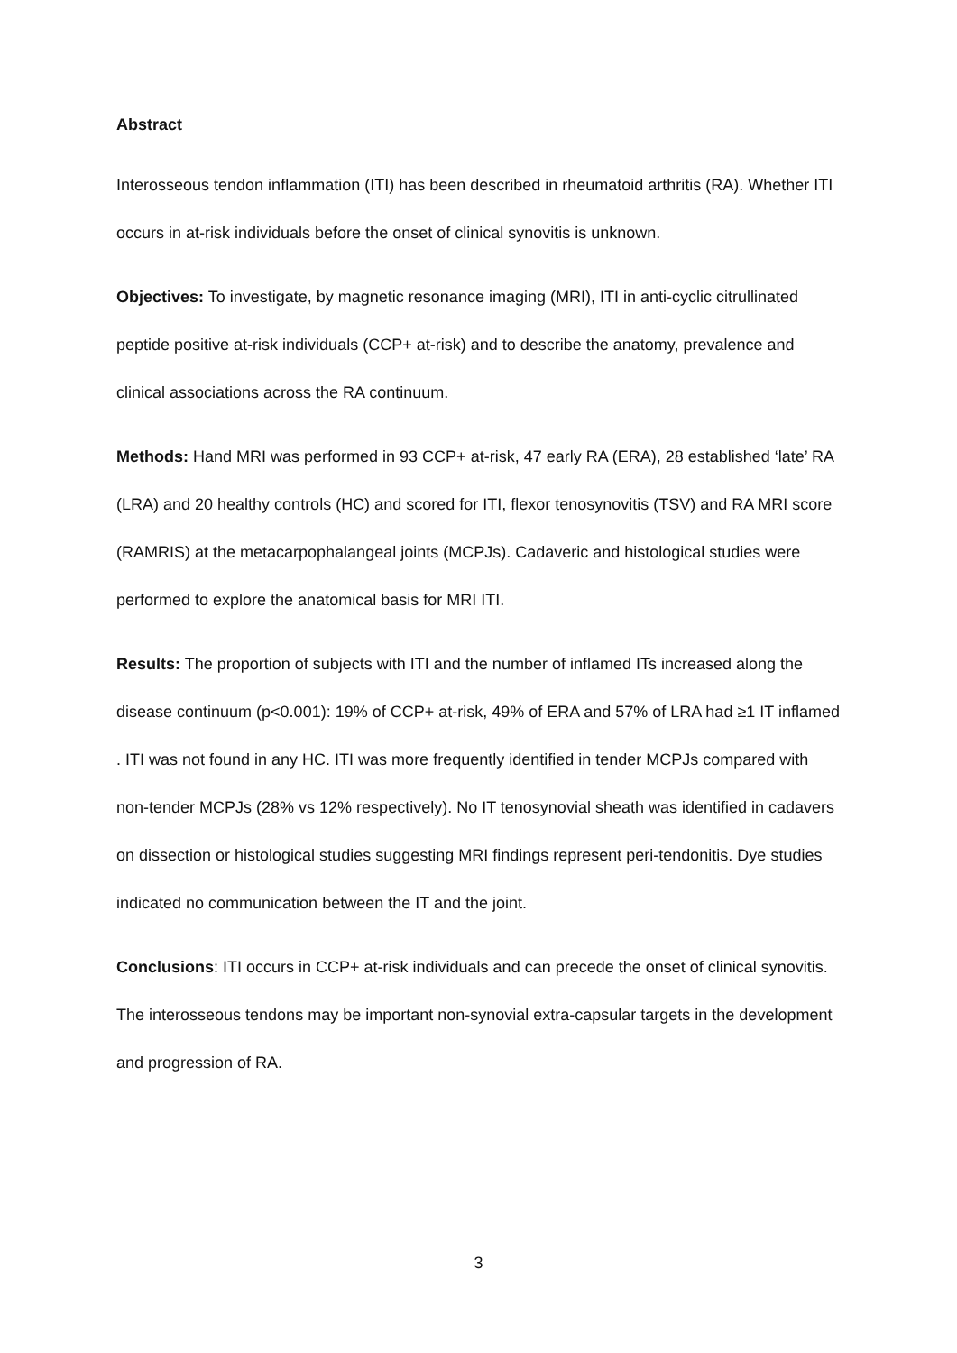Abstract
Interosseous tendon inflammation (ITI) has been described in rheumatoid arthritis (RA). Whether ITI occurs in at-risk individuals before the onset of clinical synovitis is unknown.
Objectives: To investigate, by magnetic resonance imaging (MRI), ITI in anti-cyclic citrullinated peptide positive at-risk individuals (CCP+ at-risk) and to describe the anatomy, prevalence and clinical associations across the RA continuum.
Methods: Hand MRI was performed in 93 CCP+ at-risk, 47 early RA (ERA), 28 established ‘late’ RA (LRA) and 20 healthy controls (HC) and scored for ITI, flexor tenosynovitis (TSV) and RA MRI score (RAMRIS) at the metacarpophalangeal joints (MCPJs). Cadaveric and histological studies were performed to explore the anatomical basis for MRI ITI.
Results: The proportion of subjects with ITI and the number of inflamed ITs increased along the disease continuum (p<0.001): 19% of CCP+ at-risk, 49% of ERA and 57% of LRA had ≥1 IT inflamed . ITI was not found in any HC. ITI was more frequently identified in tender MCPJs compared with non-tender MCPJs (28% vs 12% respectively). No IT tenosynovial sheath was identified in cadavers on dissection or histological studies suggesting MRI findings represent peri-tendonitis. Dye studies indicated no communication between the IT and the joint.
Conclusions: ITI occurs in CCP+ at-risk individuals and can precede the onset of clinical synovitis. The interosseous tendons may be important non-synovial extra-capsular targets in the development and progression of RA.
3